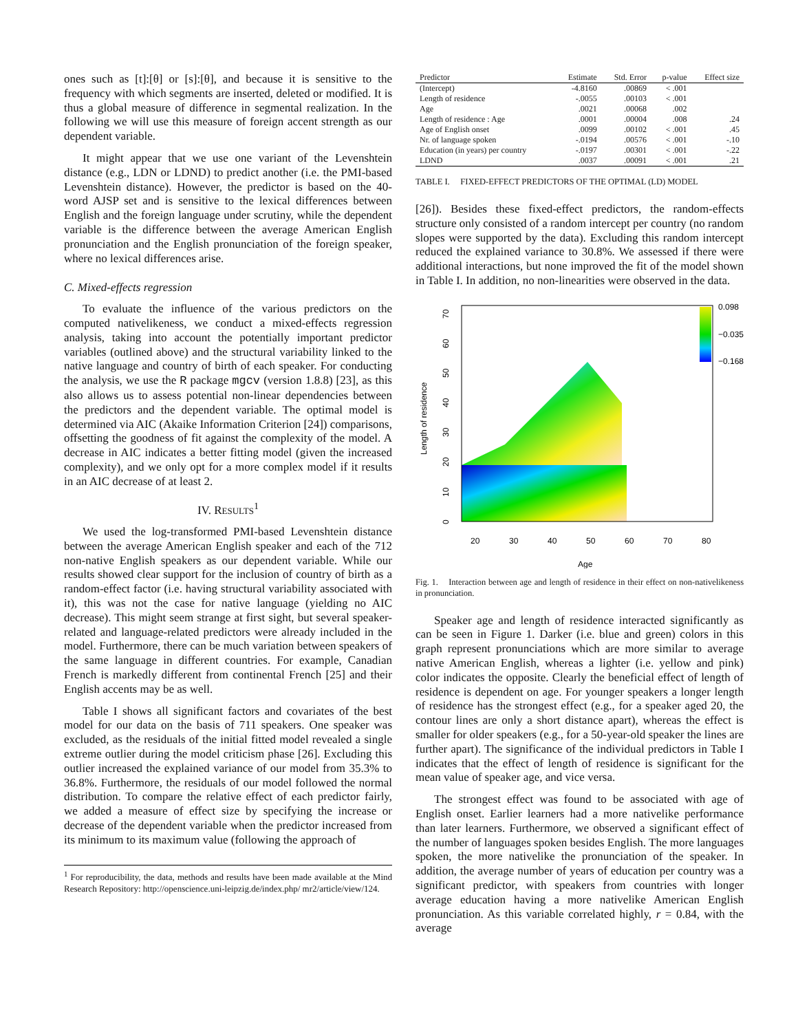ones such as [t]:[θ] or [s]:[θ], and because it is sensitive to the frequency with which segments are inserted, deleted or modified. It is thus a global measure of difference in segmental realization. In the following we will use this measure of foreign accent strength as our dependent variable.
It might appear that we use one variant of the Levenshtein distance (e.g., LDN or LDND) to predict another (i.e. the PMI-based Levenshtein distance). However, the predictor is based on the 40-word AJSP set and is sensitive to the lexical differences between English and the foreign language under scrutiny, while the dependent variable is the difference between the average American English pronunciation and the English pronunciation of the foreign speaker, where no lexical differences arise.
C. Mixed-effects regression
To evaluate the influence of the various predictors on the computed nativelikeness, we conduct a mixed-effects regression analysis, taking into account the potentially important predictor variables (outlined above) and the structural variability linked to the native language and country of birth of each speaker. For conducting the analysis, we use the R package mgcv (version 1.8.8) [23], as this also allows us to assess potential non-linear dependencies between the predictors and the dependent variable. The optimal model is determined via AIC (Akaike Information Criterion [24]) comparisons, offsetting the goodness of fit against the complexity of the model. A decrease in AIC indicates a better fitting model (given the increased complexity), and we only opt for a more complex model if it results in an AIC decrease of at least 2.
IV. RESULTS<sup>1</sup>
We used the log-transformed PMI-based Levenshtein distance between the average American English speaker and each of the 712 non-native English speakers as our dependent variable. While our results showed clear support for the inclusion of country of birth as a random-effect factor (i.e. having structural variability associated with it), this was not the case for native language (yielding no AIC decrease). This might seem strange at first sight, but several speaker-related and language-related predictors were already included in the model. Furthermore, there can be much variation between speakers of the same language in different countries. For example, Canadian French is markedly different from continental French [25] and their English accents may be as well.
Table I shows all significant factors and covariates of the best model for our data on the basis of 711 speakers. One speaker was excluded, as the residuals of the initial fitted model revealed a single extreme outlier during the model criticism phase [26]. Excluding this outlier increased the explained variance of our model from 35.3% to 36.8%. Furthermore, the residuals of our model followed the normal distribution. To compare the relative effect of each predictor fairly, we added a measure of effect size by specifying the increase or decrease of the dependent variable when the predictor increased from its minimum to its maximum value (following the approach of
<sup>1</sup> For reproducibility, the data, methods and results have been made available at the Mind Research Repository: http://openscience.uni-leipzig.de/index.php/ mr2/article/view/124.
| Predictor | Estimate | Std. Error | p-value | Effect size |
| --- | --- | --- | --- | --- |
| (Intercept) | -4.8160 | .00869 | < .001 | |
| Length of residence | -.0055 | .00103 | < .001 | |
| Age | .0021 | .00068 | .002 | |
| Length of residence : Age | .0001 | .00004 | .008 | .24 |
| Age of English onset | .0099 | .00102 | < .001 | .45 |
| Nr. of language spoken | -.0194 | .00576 | < .001 | -.10 |
| Education (in years) per country | -.0197 | .00301 | < .001 | -.22 |
| LDND | .0037 | .00091 | < .001 | .21 |
TABLE I. FIXED-EFFECT PREDICTORS OF THE OPTIMAL (LD) MODEL
[26]). Besides these fixed-effect predictors, the random-effects structure only consisted of a random intercept per country (no random slopes were supported by the data). Excluding this random intercept reduced the explained variance to 30.8%. We assessed if there were additional interactions, but none improved the fit of the model shown in Table I. In addition, no non-linearities were observed in the data.
0.098
−0.035
−0.168
20
30
40
50
60
70
80
Age
0
10
20
30
40
50
60
70
Length of residence
Fig. 1. Interaction between age and length of residence in their effect on non-nativelikeness in pronunciation.
Speaker age and length of residence interacted significantly as can be seen in Figure 1. Darker (i.e. blue and green) colors in this graph represent pronunciations which are more similar to average native American English, whereas a lighter (i.e. yellow and pink) color indicates the opposite. Clearly the beneficial effect of length of residence is dependent on age. For younger speakers a longer length of residence has the strongest effect (e.g., for a speaker aged 20, the contour lines are only a short distance apart), whereas the effect is smaller for older speakers (e.g., for a 50-year-old speaker the lines are further apart). The significance of the individual predictors in Table I indicates that the effect of length of residence is significant for the mean value of speaker age, and vice versa.
The strongest effect was found to be associated with age of English onset. Earlier learners had a more nativelike performance than later learners. Furthermore, we observed a significant effect of the number of languages spoken besides English. The more languages spoken, the more nativelike the pronunciation of the speaker. In addition, the average number of years of education per country was a significant predictor, with speakers from countries with longer average education having a more nativelike American English pronunciation. As this variable correlated highly, r = 0.84, with the average